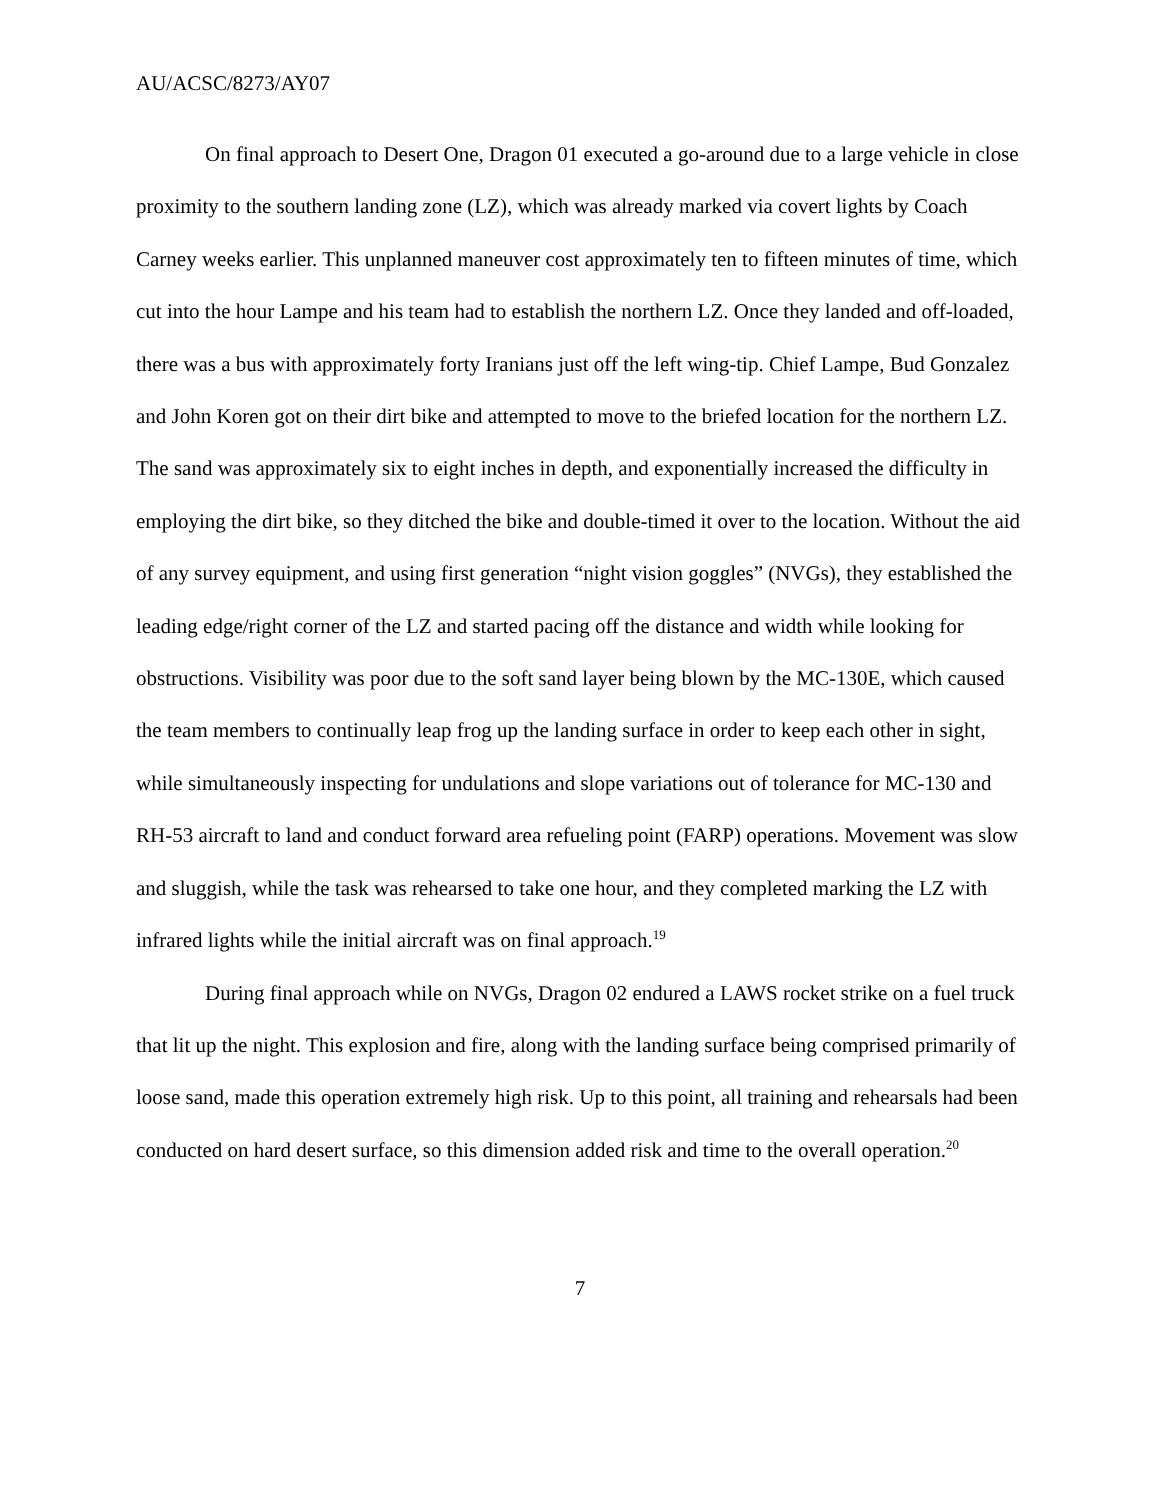AU/ACSC/8273/AY07
On final approach to Desert One, Dragon 01 executed a go-around due to a large vehicle in close proximity to the southern landing zone (LZ), which was already marked via covert lights by Coach Carney weeks earlier. This unplanned maneuver cost approximately ten to fifteen minutes of time, which cut into the hour Lampe and his team had to establish the northern LZ. Once they landed and off-loaded, there was a bus with approximately forty Iranians just off the left wing-tip. Chief Lampe, Bud Gonzalez and John Koren got on their dirt bike and attempted to move to the briefed location for the northern LZ. The sand was approximately six to eight inches in depth, and exponentially increased the difficulty in employing the dirt bike, so they ditched the bike and double-timed it over to the location. Without the aid of any survey equipment, and using first generation “night vision goggles” (NVGs), they established the leading edge/right corner of the LZ and started pacing off the distance and width while looking for obstructions. Visibility was poor due to the soft sand layer being blown by the MC-130E, which caused the team members to continually leap frog up the landing surface in order to keep each other in sight, while simultaneously inspecting for undulations and slope variations out of tolerance for MC-130 and RH-53 aircraft to land and conduct forward area refueling point (FARP) operations. Movement was slow and sluggish, while the task was rehearsed to take one hour, and they completed marking the LZ with infrared lights while the initial aircraft was on final approach.<sup>19</sup>
During final approach while on NVGs, Dragon 02 endured a LAWS rocket strike on a fuel truck that lit up the night. This explosion and fire, along with the landing surface being comprised primarily of loose sand, made this operation extremely high risk. Up to this point, all training and rehearsals had been conducted on hard desert surface, so this dimension added risk and time to the overall operation.<sup>20</sup>
7